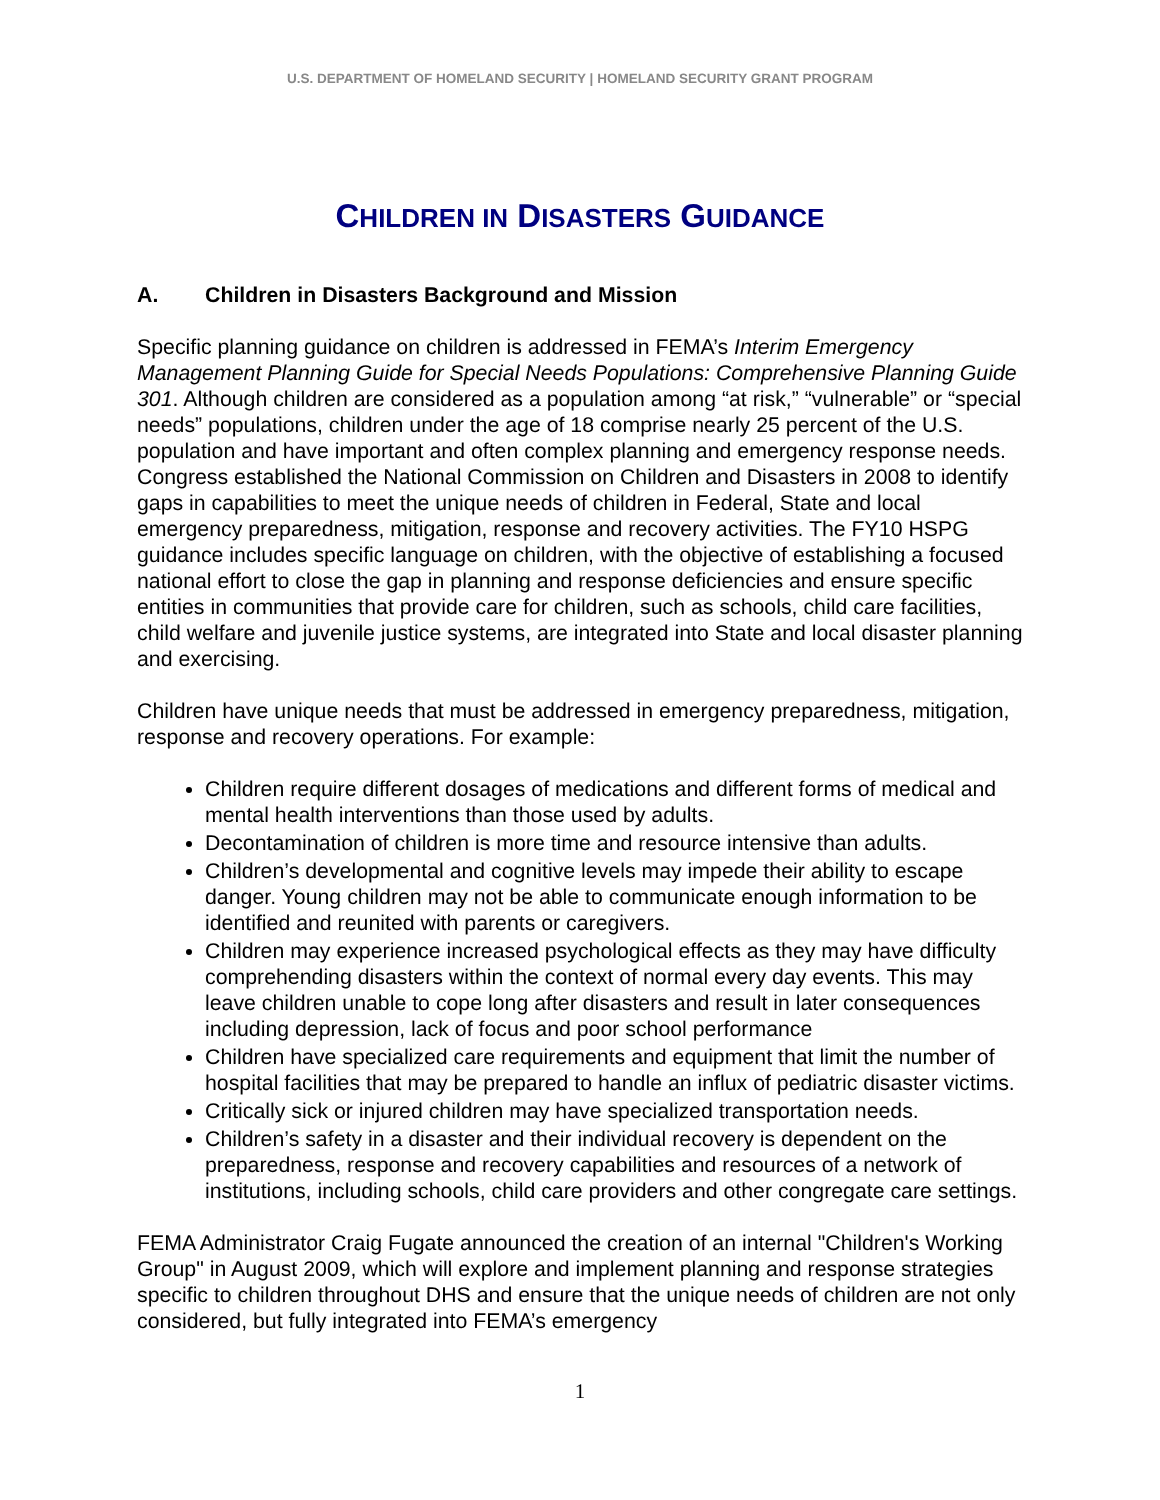U.S. DEPARTMENT OF HOMELAND SECURITY | HOMELAND SECURITY GRANT PROGRAM
CHILDREN IN DISASTERS GUIDANCE
A. Children in Disasters Background and Mission
Specific planning guidance on children is addressed in FEMA’s Interim Emergency Management Planning Guide for Special Needs Populations: Comprehensive Planning Guide 301. Although children are considered as a population among “at risk,” “vulnerable” or “special needs” populations, children under the age of 18 comprise nearly 25 percent of the U.S. population and have important and often complex planning and emergency response needs. Congress established the National Commission on Children and Disasters in 2008 to identify gaps in capabilities to meet the unique needs of children in Federal, State and local emergency preparedness, mitigation, response and recovery activities. The FY10 HSPG guidance includes specific language on children, with the objective of establishing a focused national effort to close the gap in planning and response deficiencies and ensure specific entities in communities that provide care for children, such as schools, child care facilities, child welfare and juvenile justice systems, are integrated into State and local disaster planning and exercising.
Children have unique needs that must be addressed in emergency preparedness, mitigation, response and recovery operations. For example:
Children require different dosages of medications and different forms of medical and mental health interventions than those used by adults.
Decontamination of children is more time and resource intensive than adults.
Children’s developmental and cognitive levels may impede their ability to escape danger. Young children may not be able to communicate enough information to be identified and reunited with parents or caregivers.
Children may experience increased psychological effects as they may have difficulty comprehending disasters within the context of normal every day events. This may leave children unable to cope long after disasters and result in later consequences including depression, lack of focus and poor school performance
Children have specialized care requirements and equipment that limit the number of hospital facilities that may be prepared to handle an influx of pediatric disaster victims.
Critically sick or injured children may have specialized transportation needs.
Children’s safety in a disaster and their individual recovery is dependent on the preparedness, response and recovery capabilities and resources of a network of institutions, including schools, child care providers and other congregate care settings.
FEMA Administrator Craig Fugate announced the creation of an internal "Children's Working Group" in August 2009, which will explore and implement planning and response strategies specific to children throughout DHS and ensure that the unique needs of children are not only considered, but fully integrated into FEMA’s emergency
1